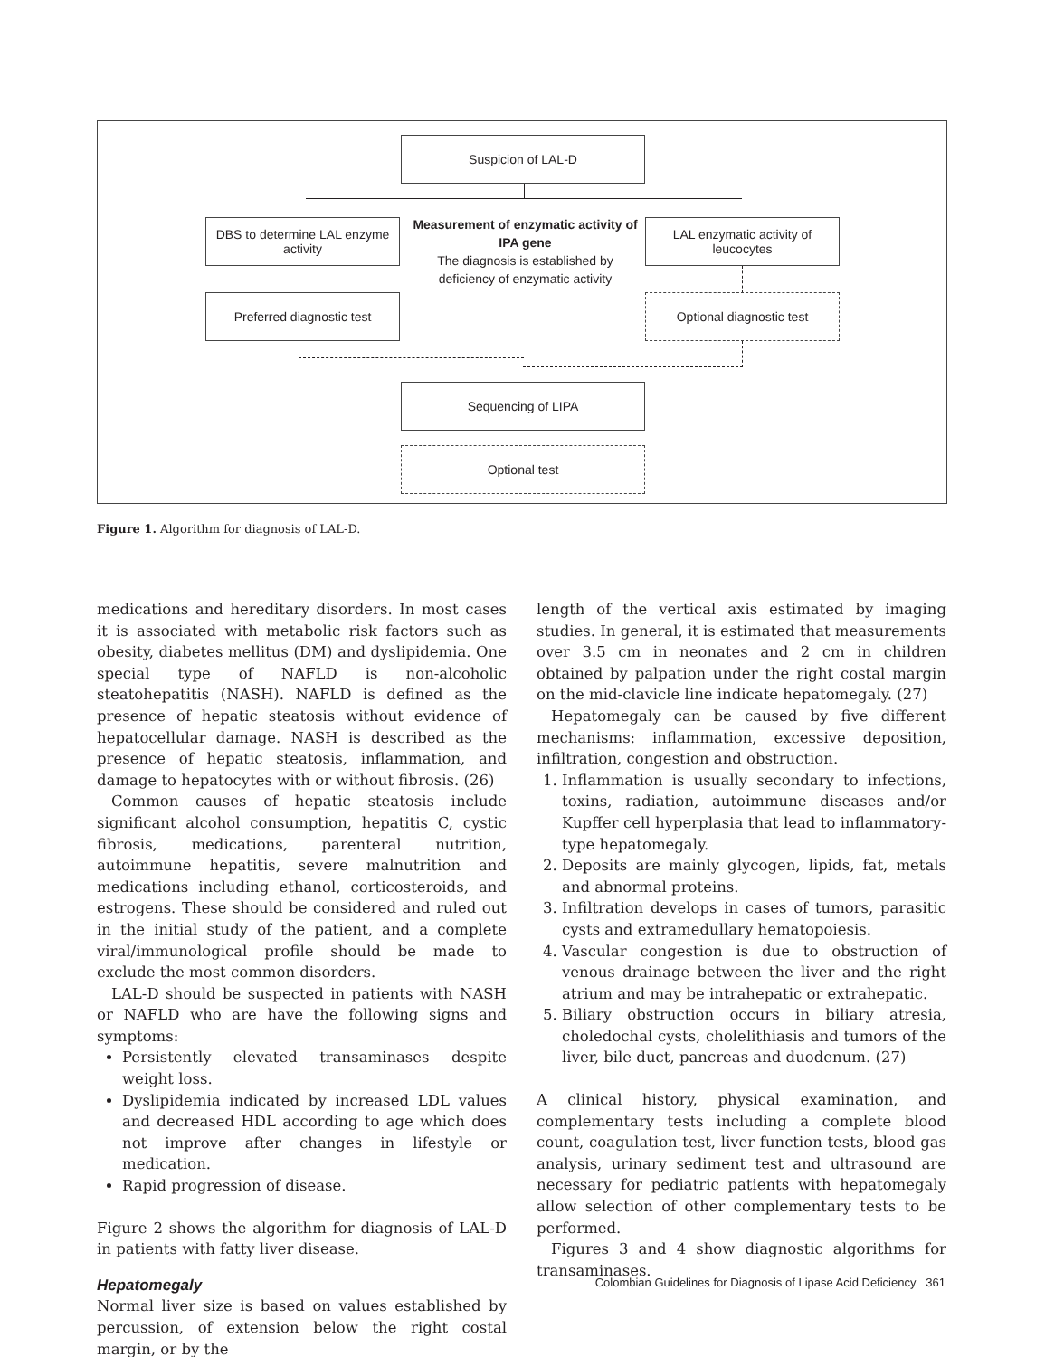Suspicion of LAL-D
DBS to determine LAL enzyme activity
Measurement of enzymatic activity of IPA gene
The diagnosis is established by deficiency of enzymatic activity
LAL enzymatic activity of leucocytes
Preferred diagnostic test Optional diagnostic test
Sequencing of LIPA
Optional test
Figure 1. Algorithm for diagnosis of LAL-D.
medications and hereditary disorders. In most cases it is associated with metabolic risk factors such as obesity, diabetes mellitus (DM) and dyslipidemia. One special type of NAFLD is non-alcoholic steatohepatitis (NASH). NAFLD is defined as the presence of hepatic steatosis without evidence of hepatocellular damage. NASH is described as the presence of hepatic steatosis, inflammation, and damage to hepatocytes with or without fibrosis. (26)
Common causes of hepatic steatosis include significant alcohol consumption, hepatitis C, cystic fibrosis, medications, parenteral nutrition, autoimmune hepatitis, severe malnutrition and medications including ethanol, corticosteroids, and estrogens. These should be considered and ruled out in the initial study of the patient, and a complete viral/immunological profile should be made to exclude the most common disorders.
LAL-D should be suspected in patients with NASH or NAFLD who are have the following signs and symptoms:
Persistently elevated transaminases despite weight loss.
Dyslipidemia indicated by increased LDL values and decreased HDL according to age which does not improve after changes in lifestyle or medication.
Rapid progression of disease.
Figure 2 shows the algorithm for diagnosis of LAL-D in patients with fatty liver disease.
Hepatomegaly
Normal liver size is based on values established by percussion, of extension below the right costal margin, or by the
length of the vertical axis estimated by imaging studies. In general, it is estimated that measurements over 3.5 cm in neonates and 2 cm in children obtained by palpation under the right costal margin on the mid-clavicle line indicate hepatomegaly. (27)
Hepatomegaly can be caused by five different mechanisms: inflammation, excessive deposition, infiltration, congestion and obstruction.
1. Inflammation is usually secondary to infections, toxins, radiation, autoimmune diseases and/or Kupffer cell hyperplasia that lead to inflammatory-type hepatomegaly.
2. Deposits are mainly glycogen, lipids, fat, metals and abnormal proteins.
3. Infiltration develops in cases of tumors, parasitic cysts and extramedullary hematopoiesis.
4. Vascular congestion is due to obstruction of venous drainage between the liver and the right atrium and may be intrahepatic or extrahepatic.
5. Biliary obstruction occurs in biliary atresia, choledochal cysts, cholelithiasis and tumors of the liver, bile duct, pancreas and duodenum. (27)
A clinical history, physical examination, and complementary tests including a complete blood count, coagulation test, liver function tests, blood gas analysis, urinary sediment test and ultrasound are necessary for pediatric patients with hepatomegaly allow selection of other complementary tests to be performed.
Figures 3 and 4 show diagnostic algorithms for transaminases.
Colombian Guidelines for Diagnosis of Lipase Acid Deficiency 361